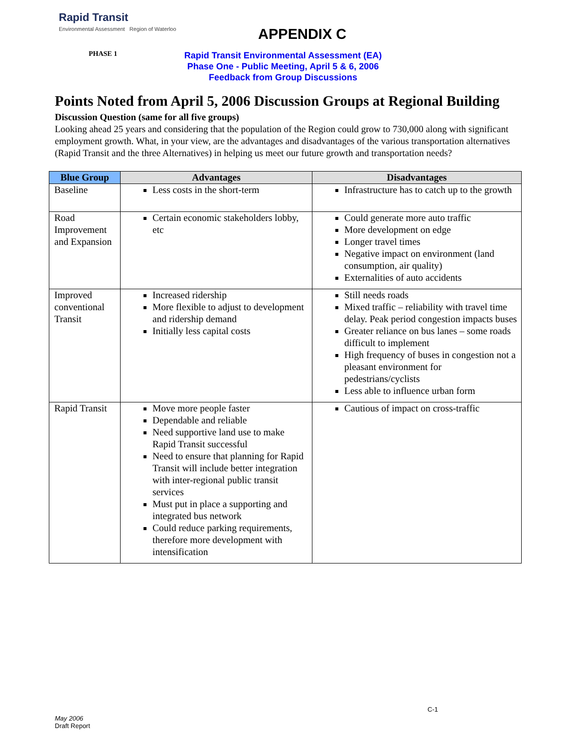Rapid Transit
Environmental Assessment Region of Waterloo
APPENDIX C
PHASE 1
Rapid Transit Environmental Assessment (EA)
Phase One - Public Meeting, April 5 & 6, 2006
Feedback from Group Discussions
Points Noted from April 5, 2006 Discussion Groups at Regional Building
Discussion Question (same for all five groups)
Looking ahead 25 years and considering that the population of the Region could grow to 730,000 along with significant employment growth. What, in your view, are the advantages and disadvantages of the various transportation alternatives (Rapid Transit and the three Alternatives) in helping us meet our future growth and transportation needs?
| Blue Group | Advantages | Disadvantages |
| --- | --- | --- |
| Baseline | Less costs in the short-term | Infrastructure has to catch up to the growth |
| Road Improvement and Expansion | Certain economic stakeholders lobby, etc | Could generate more auto traffic More development on edge Longer travel times Negative impact on environment (land consumption, air quality) Externalities of auto accidents |
| Improved conventional Transit | Increased ridership More flexible to adjust to development and ridership demand Initially less capital costs | Still needs roads Mixed traffic – reliability with travel time delay. Peak period congestion impacts buses Greater reliance on bus lanes – some roads difficult to implement High frequency of buses in congestion not a pleasant environment for pedestrians/cyclists Less able to influence urban form |
| Rapid Transit | Move more people faster Dependable and reliable Need supportive land use to make Rapid Transit successful Need to ensure that planning for Rapid Transit will include better integration with inter-regional public transit services Must put in place a supporting and integrated bus network Could reduce parking requirements, therefore more development with intensification | Cautious of impact on cross-traffic |
C-1
May 2006
Draft Report